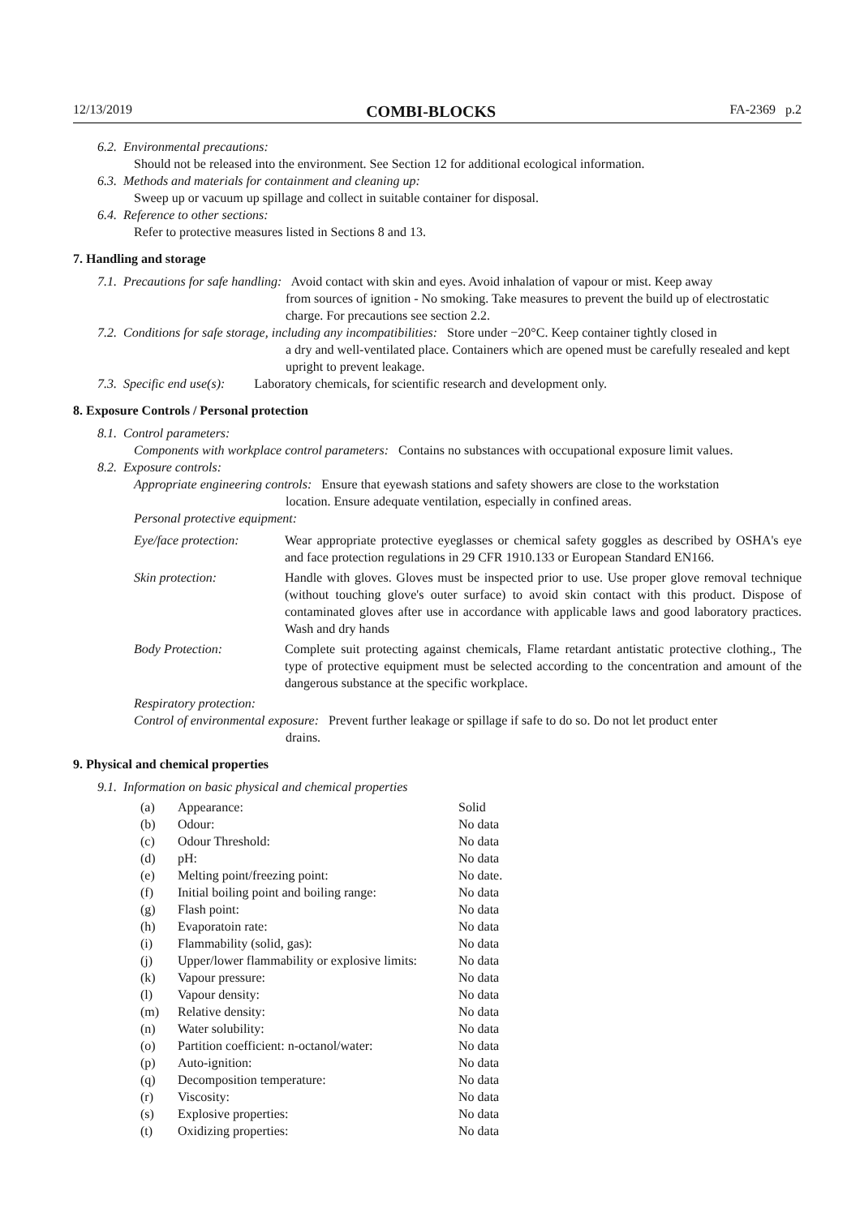12/13/2019 COMBI-BLOCKS FA-2369 p.2
6.2. Environmental precautions:
Should not be released into the environment. See Section 12 for additional ecological information.
6.3. Methods and materials for containment and cleaning up:
Sweep up or vacuum up spillage and collect in suitable container for disposal.
6.4. Reference to other sections:
Refer to protective measures listed in Sections 8 and 13.
7. Handling and storage
7.1. Precautions for safe handling: Avoid contact with skin and eyes. Avoid inhalation of vapour or mist. Keep away
from sources of ignition - No smoking. Take measures to prevent the build up of electrostatic charge. For precautions see section 2.2.
7.2. Conditions for safe storage, including any incompatibilities: Store under −20°C. Keep container tightly closed in
a dry and well-ventilated place. Containers which are opened must be carefully resealed and kept upright to prevent leakage.
7.3. Specific end use(s): Laboratory chemicals, for scientific research and development only.
8. Exposure Controls / Personal protection
8.1. Control parameters:
Components with workplace control parameters: Contains no substances with occupational exposure limit values.
8.2. Exposure controls:
Appropriate engineering controls: Ensure that eyewash stations and safety showers are close to the workstation
location. Ensure adequate ventilation, especially in confined areas.
Personal protective equipment:
| Eye/face protection: | Wear appropriate protective eyeglasses or chemical safety goggles as described by OSHA's eye and face protection regulations in 29 CFR 1910.133 or European Standard EN166. |
| Skin protection: | Handle with gloves. Gloves must be inspected prior to use. Use proper glove removal technique (without touching glove's outer surface) to avoid skin contact with this product. Dispose of contaminated gloves after use in accordance with applicable laws and good laboratory practices. Wash and dry hands |
| Body Protection: | Complete suit protecting against chemicals, Flame retardant antistatic protective clothing., The type of protective equipment must be selected according to the concentration and amount of the dangerous substance at the specific workplace. |
Respiratory protection:
Control of environmental exposure: Prevent further leakage or spillage if safe to do so. Do not let product enter
drains.
9. Physical and chemical properties
9.1. Information on basic physical and chemical properties
| (a) | Appearance: | Solid |
| (b) | Odour: | No data |
| (c) | Odour Threshold: | No data |
| (d) | pH: | No data |
| (e) | Melting point/freezing point: | No date. |
| (f) | Initial boiling point and boiling range: | No data |
| (g) | Flash point: | No data |
| (h) | Evaporatoin rate: | No data |
| (i) | Flammability (solid, gas): | No data |
| (j) | Upper/lower flammability or explosive limits: | No data |
| (k) | Vapour pressure: | No data |
| (l) | Vapour density: | No data |
| (m) | Relative density: | No data |
| (n) | Water solubility: | No data |
| (o) | Partition coefficient: n-octanol/water: | No data |
| (p) | Auto-ignition: | No data |
| (q) | Decomposition temperature: | No data |
| (r) | Viscosity: | No data |
| (s) | Explosive properties: | No data |
| (t) | Oxidizing properties: | No data |